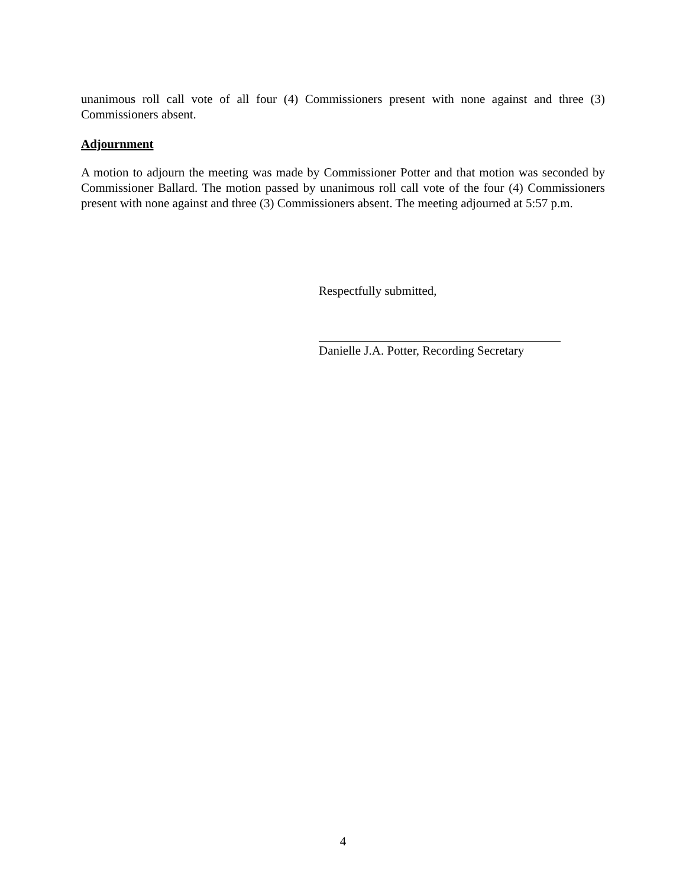unanimous roll call vote of all four (4) Commissioners present with none against and three (3) Commissioners absent.
Adjournment
A motion to adjourn the meeting was made by Commissioner Potter and that motion was seconded by Commissioner Ballard. The motion passed by unanimous roll call vote of the four (4) Commissioners present with none against and three (3) Commissioners absent. The meeting adjourned at 5:57 p.m.
Respectfully submitted,
Danielle J.A. Potter, Recording Secretary
4